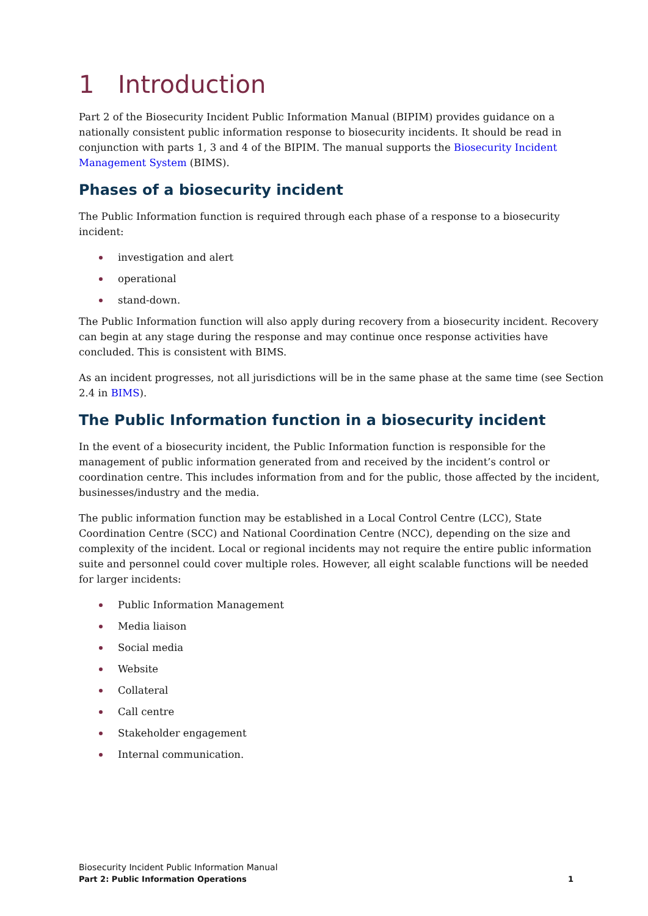1 Introduction
Part 2 of the Biosecurity Incident Public Information Manual (BIPIM) provides guidance on a nationally consistent public information response to biosecurity incidents. It should be read in conjunction with parts 1, 3 and 4 of the BIPIM. The manual supports the Biosecurity Incident Management System (BIMS).
Phases of a biosecurity incident
The Public Information function is required through each phase of a response to a biosecurity incident:
investigation and alert
operational
stand-down.
The Public Information function will also apply during recovery from a biosecurity incident. Recovery can begin at any stage during the response and may continue once response activities have concluded. This is consistent with BIMS.
As an incident progresses, not all jurisdictions will be in the same phase at the same time (see Section 2.4 in BIMS).
The Public Information function in a biosecurity incident
In the event of a biosecurity incident, the Public Information function is responsible for the management of public information generated from and received by the incident’s control or coordination centre. This includes information from and for the public, those affected by the incident, businesses/industry and the media.
The public information function may be established in a Local Control Centre (LCC), State Coordination Centre (SCC) and National Coordination Centre (NCC), depending on the size and complexity of the incident. Local or regional incidents may not require the entire public information suite and personnel could cover multiple roles. However, all eight scalable functions will be needed for larger incidents:
Public Information Management
Media liaison
Social media
Website
Collateral
Call centre
Stakeholder engagement
Internal communication.
Biosecurity Incident Public Information Manual
Part 2: Public Information Operations 1